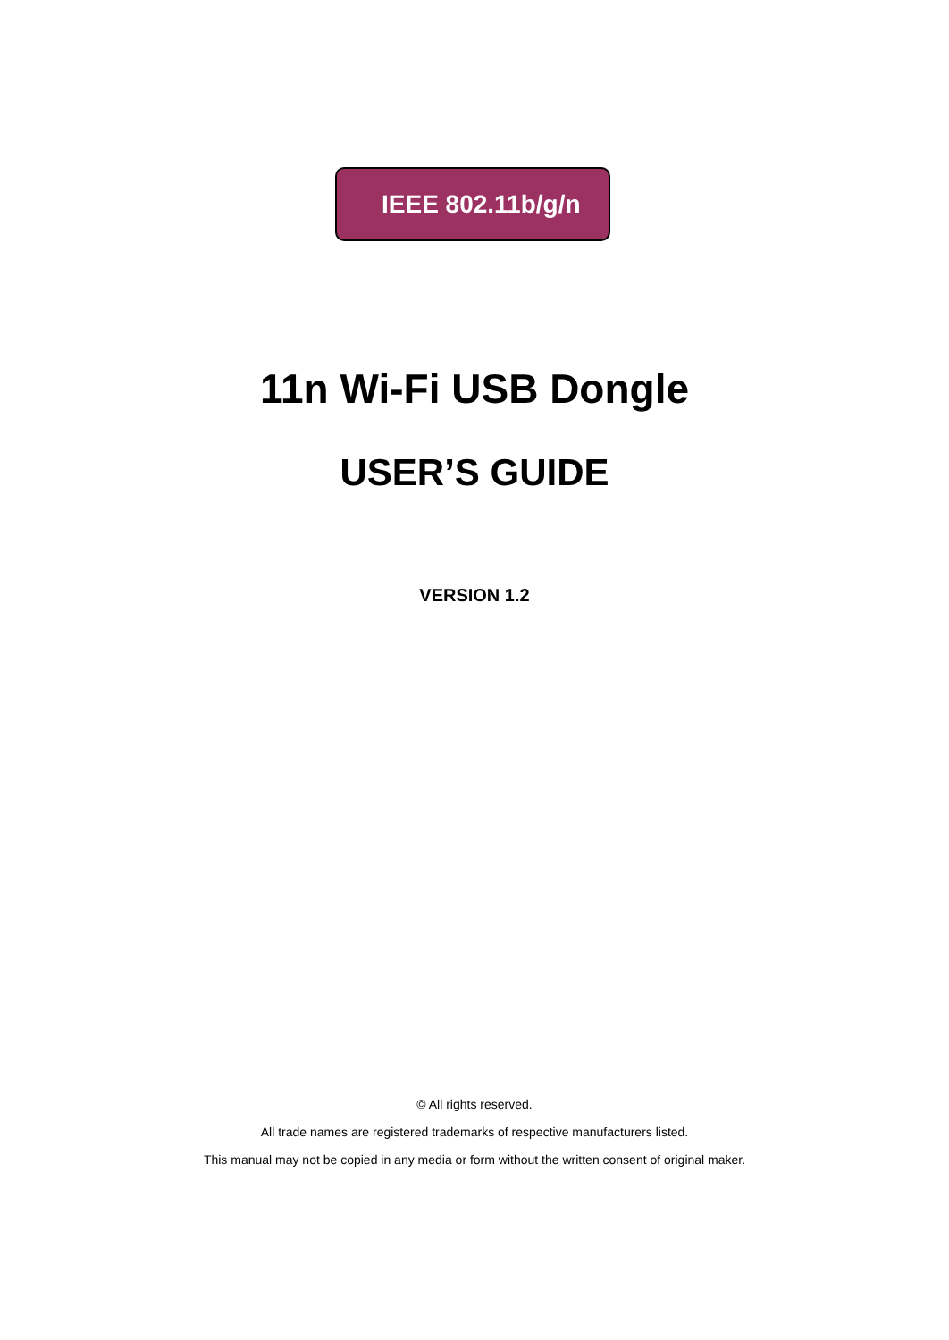IEEE 802.11b/g/n
11n Wi-Fi USB Dongle
USER’S GUIDE
VERSION 1.2
© All rights reserved.
All trade names are registered trademarks of respective manufacturers listed.
This manual may not be copied in any media or form without the written consent of original maker.